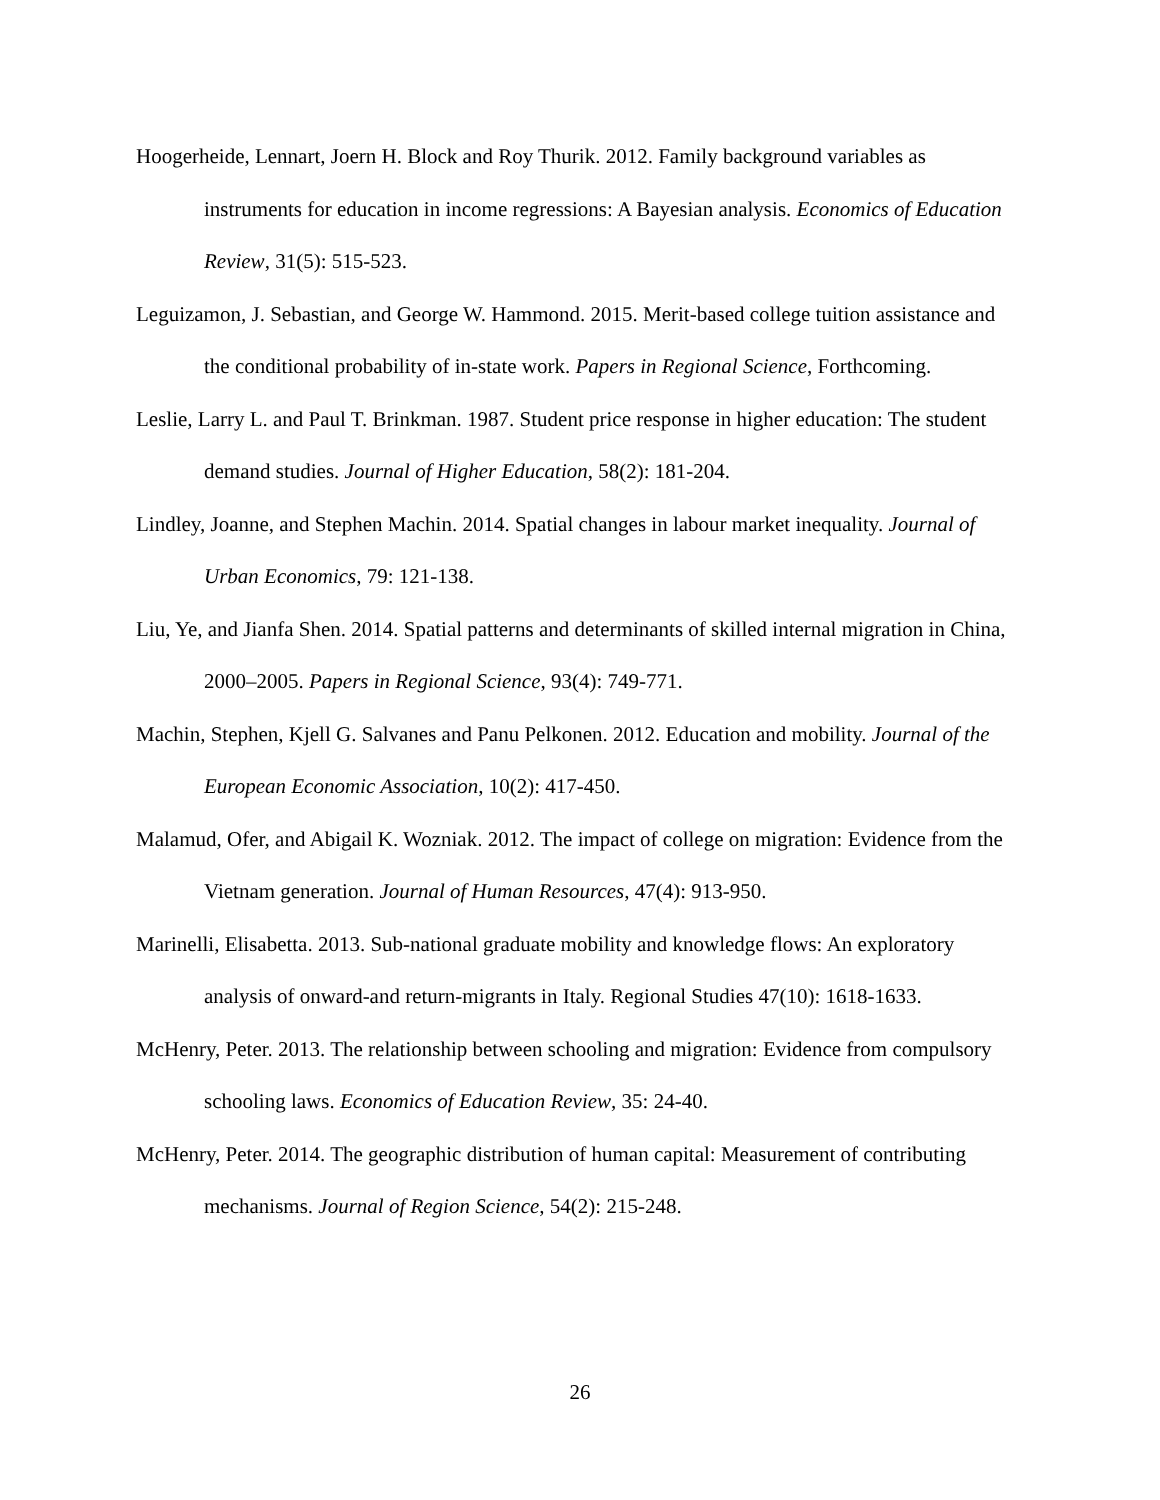Hoogerheide, Lennart, Joern H. Block and Roy Thurik. 2012. Family background variables as instruments for education in income regressions: A Bayesian analysis. Economics of Education Review, 31(5): 515-523.
Leguizamon, J. Sebastian, and George W. Hammond. 2015. Merit-based college tuition assistance and the conditional probability of in-state work. Papers in Regional Science, Forthcoming.
Leslie, Larry L. and Paul T. Brinkman. 1987. Student price response in higher education: The student demand studies. Journal of Higher Education, 58(2): 181-204.
Lindley, Joanne, and Stephen Machin. 2014. Spatial changes in labour market inequality. Journal of Urban Economics, 79: 121-138.
Liu, Ye, and Jianfa Shen. 2014. Spatial patterns and determinants of skilled internal migration in China, 2000–2005. Papers in Regional Science, 93(4): 749-771.
Machin, Stephen, Kjell G. Salvanes and Panu Pelkonen. 2012. Education and mobility. Journal of the European Economic Association, 10(2): 417-450.
Malamud, Ofer, and Abigail K. Wozniak. 2012. The impact of college on migration: Evidence from the Vietnam generation. Journal of Human Resources, 47(4): 913-950.
Marinelli, Elisabetta. 2013. Sub-national graduate mobility and knowledge flows: An exploratory analysis of onward-and return-migrants in Italy. Regional Studies 47(10): 1618-1633.
McHenry, Peter. 2013. The relationship between schooling and migration: Evidence from compulsory schooling laws. Economics of Education Review, 35: 24-40.
McHenry, Peter. 2014. The geographic distribution of human capital: Measurement of contributing mechanisms. Journal of Region Science, 54(2): 215-248.
26